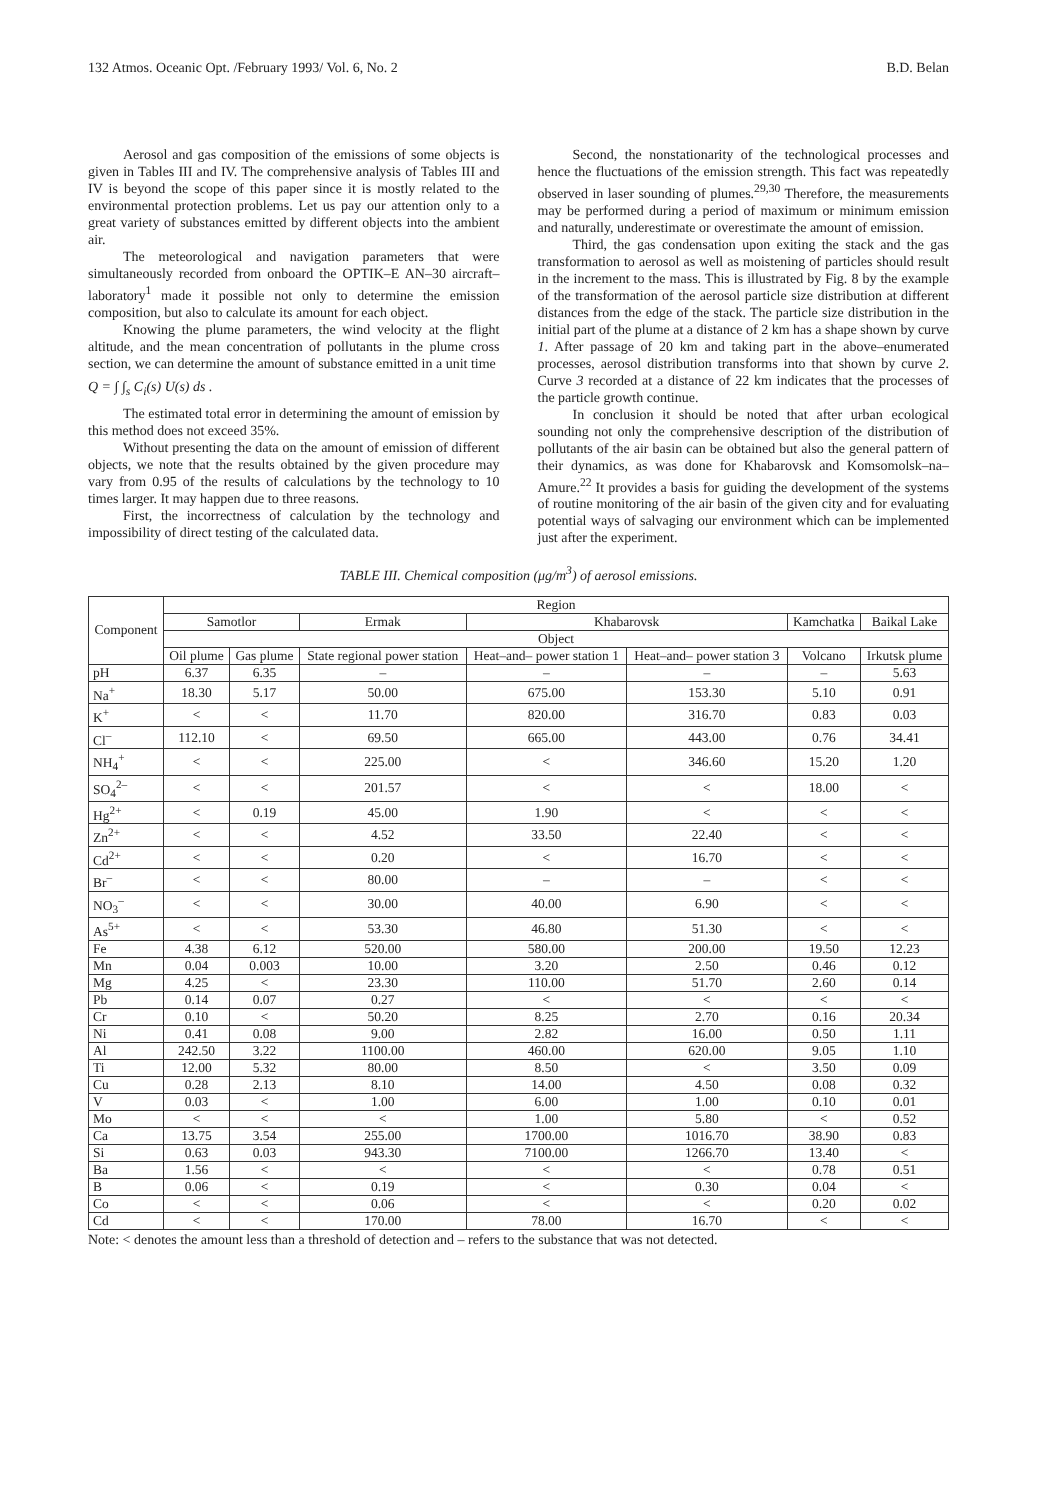132 Atmos. Oceanic Opt. /February 1993/ Vol. 6, No. 2 B.D. Belan
Aerosol and gas composition of the emissions of some objects is given in Tables III and IV. The comprehensive analysis of Tables III and IV is beyond the scope of this paper since it is mostly related to the environmental protection problems. Let us pay our attention only to a great variety of substances emitted by different objects into the ambient air.
The meteorological and navigation parameters that were simultaneously recorded from onboard the OPTIK–E AN–30 aircraft–laboratory<sup>1</sup> made it possible not only to determine the emission composition, but also to calculate its amount for each object.
Knowing the plume parameters, the wind velocity at the flight altitude, and the mean concentration of pollutants in the plume cross section, we can determine the amount of substance emitted in a unit time
Q = ∫ ∫<sub>s</sub> C<sub>i</sub>(s) U(s) ds .
The estimated total error in determining the amount of emission by this method does not exceed 35%.
Without presenting the data on the amount of emission of different objects, we note that the results obtained by the given procedure may vary from 0.95 of the results of calculations by the technology to 10 times larger. It may happen due to three reasons.
First, the incorrectness of calculation by the technology and impossibility of direct testing of the calculated data.
Second, the nonstationarity of the technological processes and hence the fluctuations of the emission strength. This fact was repeatedly observed in laser sounding of plumes.<sup>29,30</sup> Therefore, the measurements may be performed during a period of maximum or minimum emission and naturally, underestimate or overestimate the amount of emission.
Third, the gas condensation upon exiting the stack and the gas transformation to aerosol as well as moistening of particles should result in the increment to the mass. This is illustrated by Fig. 8 by the example of the transformation of the aerosol particle size distribution at different distances from the edge of the stack. The particle size distribution in the initial part of the plume at a distance of 2 km has a shape shown by curve 1. After passage of 20 km and taking part in the above–enumerated processes, aerosol distribution transforms into that shown by curve 2. Curve 3 recorded at a distance of 22 km indicates that the processes of the particle growth continue.
In conclusion it should be noted that after urban ecological sounding not only the comprehensive description of the distribution of pollutants of the air basin can be obtained but also the general pattern of their dynamics, as was done for Khabarovsk and Komsomolsk–na–Amure.<sup>22</sup> It provides a basis for guiding the development of the systems of routine monitoring of the air basin of the given city and for evaluating potential ways of salvaging our environment which can be implemented just after the experiment.
TABLE III. Chemical composition (μg/m<sup>3</sup>) of aerosol emissions.
| Component | Region | | | | | | |
| --- | --- | --- | --- | --- | --- | --- | --- |
| | Samotlor | | Ermak | Khabarovsk | | Kamchatka | Baikal Lake |
| | Object | | | | | | |
| | Oil plume | Gas plume | State regional power station | Heat–and– power station 1 | Heat–and– power station 3 | Volcano | Irkutsk plume |
| pH | 6.37 | 6.35 | – | – | – | – | 5.63 |
| Na<sup>+</sup> | 18.30 | 5.17 | 50.00 | 675.00 | 153.30 | 5.10 | 0.91 |
| K<sup>+</sup> | < | < | 11.70 | 820.00 | 316.70 | 0.83 | 0.03 |
| Cl<sup>–</sup> | 112.10 | < | 69.50 | 665.00 | 443.00 | 0.76 | 34.41 |
| NH<sub>4</sub><sup>+</sup> | < | < | 225.00 | < | 346.60 | 15.20 | 1.20 |
| SO<sub>4</sub><sup>2–</sup> | < | < | 201.57 | < | < | 18.00 | < |
| Hg<sup>2+</sup> | < | 0.19 | 45.00 | 1.90 | < | < | < |
| Zn<sup>2+</sup> | < | < | 4.52 | 33.50 | 22.40 | < | < |
| Cd<sup>2+</sup> | < | < | 0.20 | < | 16.70 | < | < |
| Br<sup>–</sup> | < | < | 80.00 | – | – | < | < |
| NO<sub>3</sub><sup>–</sup> | < | < | 30.00 | 40.00 | 6.90 | < | < |
| As<sup>5+</sup> | < | < | 53.30 | 46.80 | 51.30 | < | < |
| Fe | 4.38 | 6.12 | 520.00 | 580.00 | 200.00 | 19.50 | 12.23 |
| Mn | 0.04 | 0.003 | 10.00 | 3.20 | 2.50 | 0.46 | 0.12 |
| Mg | 4.25 | < | 23.30 | 110.00 | 51.70 | 2.60 | 0.14 |
| Pb | 0.14 | 0.07 | 0.27 | < | < | < | < |
| Cr | 0.10 | < | 50.20 | 8.25 | 2.70 | 0.16 | 20.34 |
| Ni | 0.41 | 0.08 | 9.00 | 2.82 | 16.00 | 0.50 | 1.11 |
| Al | 242.50 | 3.22 | 1100.00 | 460.00 | 620.00 | 9.05 | 1.10 |
| Ti | 12.00 | 5.32 | 80.00 | 8.50 | < | 3.50 | 0.09 |
| Cu | 0.28 | 2.13 | 8.10 | 14.00 | 4.50 | 0.08 | 0.32 |
| V | 0.03 | < | 1.00 | 6.00 | 1.00 | 0.10 | 0.01 |
| Mo | < | < | < | 1.00 | 5.80 | < | 0.52 |
| Ca | 13.75 | 3.54 | 255.00 | 1700.00 | 1016.70 | 38.90 | 0.83 |
| Si | 0.63 | 0.03 | 943.30 | 7100.00 | 1266.70 | 13.40 | < |
| Ba | 1.56 | < | < | < | < | 0.78 | 0.51 |
| B | 0.06 | < | 0.19 | < | 0.30 | 0.04 | < |
| Co | < | < | 0.06 | < | < | 0.20 | 0.02 |
| Cd | < | < | 170.00 | 78.00 | 16.70 | < | < |
Note: < denotes the amount less than a threshold of detection and – refers to the substance that was not detected.